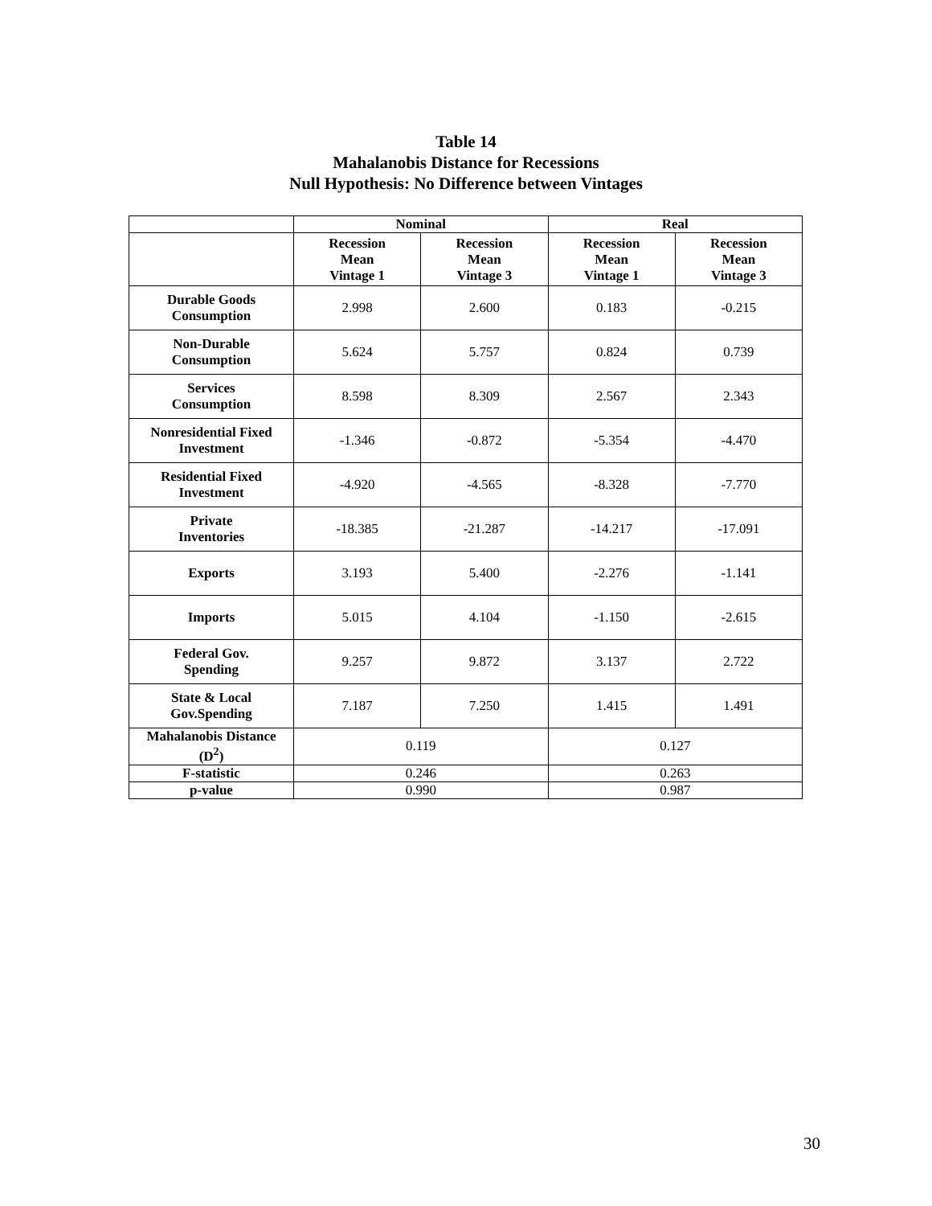Table 14
Mahalanobis Distance for Recessions
Null Hypothesis: No Difference between Vintages
| | Nominal | | Real | |
| --- | --- | --- | --- | --- |
| | Recession Mean Vintage 1 | Recession Mean Vintage 3 | Recession Mean Vintage 1 | Recession Mean Vintage 3 |
| Durable Goods Consumption | 2.998 | 2.600 | 0.183 | -0.215 |
| Non-Durable Consumption | 5.624 | 5.757 | 0.824 | 0.739 |
| Services Consumption | 8.598 | 8.309 | 2.567 | 2.343 |
| Nonresidential Fixed Investment | -1.346 | -0.872 | -5.354 | -4.470 |
| Residential Fixed Investment | -4.920 | -4.565 | -8.328 | -7.770 |
| Private Inventories | -18.385 | -21.287 | -14.217 | -17.091 |
| Exports | 3.193 | 5.400 | -2.276 | -1.141 |
| Imports | 5.015 | 4.104 | -1.150 | -2.615 |
| Federal Gov. Spending | 9.257 | 9.872 | 3.137 | 2.722 |
| State & Local Gov.Spending | 7.187 | 7.250 | 1.415 | 1.491 |
| Mahalanobis Distance (D<sup>2</sup>) | 0.119 | | 0.127 | |
| F-statistic | 0.246 | | 0.263 | |
| p-value | 0.990 | | 0.987 | |
30